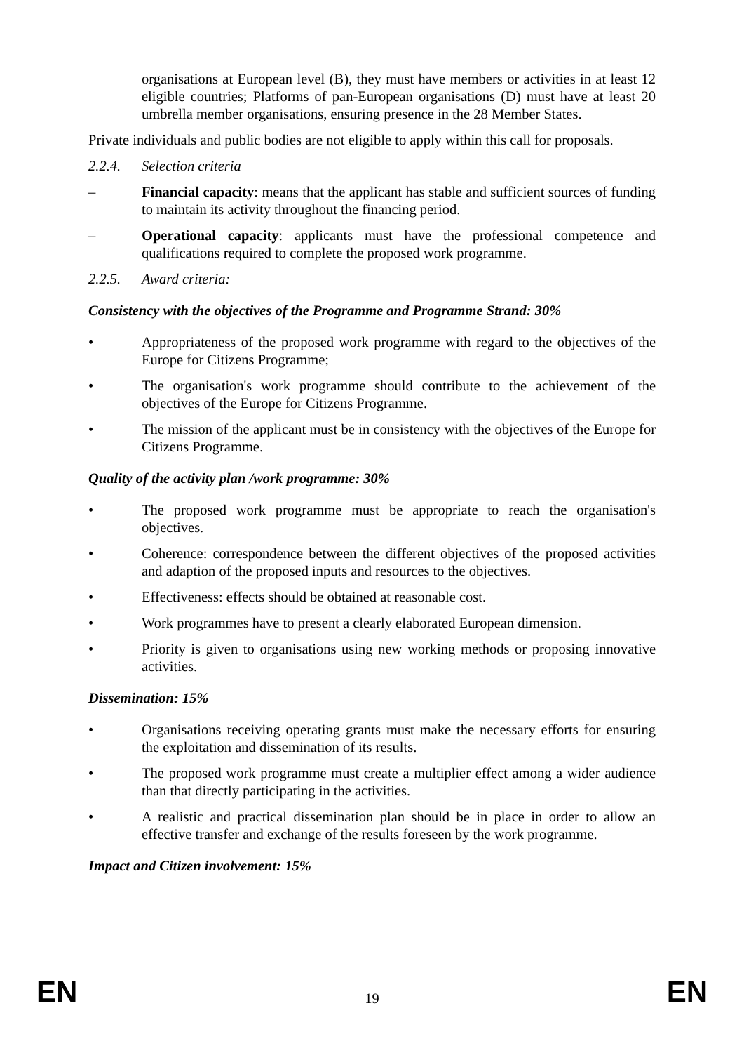organisations at European level (B), they must have members or activities in at least 12 eligible countries; Platforms of pan-European organisations (D) must have at least 20 umbrella member organisations, ensuring presence in the 28 Member States.
Private individuals and public bodies are not eligible to apply within this call for proposals.
2.2.4. Selection criteria
– Financial capacity: means that the applicant has stable and sufficient sources of funding to maintain its activity throughout the financing period.
– Operational capacity: applicants must have the professional competence and qualifications required to complete the proposed work programme.
2.2.5. Award criteria:
Consistency with the objectives of the Programme and Programme Strand: 30%
• Appropriateness of the proposed work programme with regard to the objectives of the Europe for Citizens Programme;
• The organisation's work programme should contribute to the achievement of the objectives of the Europe for Citizens Programme.
• The mission of the applicant must be in consistency with the objectives of the Europe for Citizens Programme.
Quality of the activity plan /work programme: 30%
• The proposed work programme must be appropriate to reach the organisation's objectives.
• Coherence: correspondence between the different objectives of the proposed activities and adaption of the proposed inputs and resources to the objectives.
• Effectiveness: effects should be obtained at reasonable cost.
• Work programmes have to present a clearly elaborated European dimension.
• Priority is given to organisations using new working methods or proposing innovative activities.
Dissemination: 15%
• Organisations receiving operating grants must make the necessary efforts for ensuring the exploitation and dissemination of its results.
• The proposed work programme must create a multiplier effect among a wider audience than that directly participating in the activities.
• A realistic and practical dissemination plan should be in place in order to allow an effective transfer and exchange of the results foreseen by the work programme.
Impact and Citizen involvement: 15%
EN 19 EN